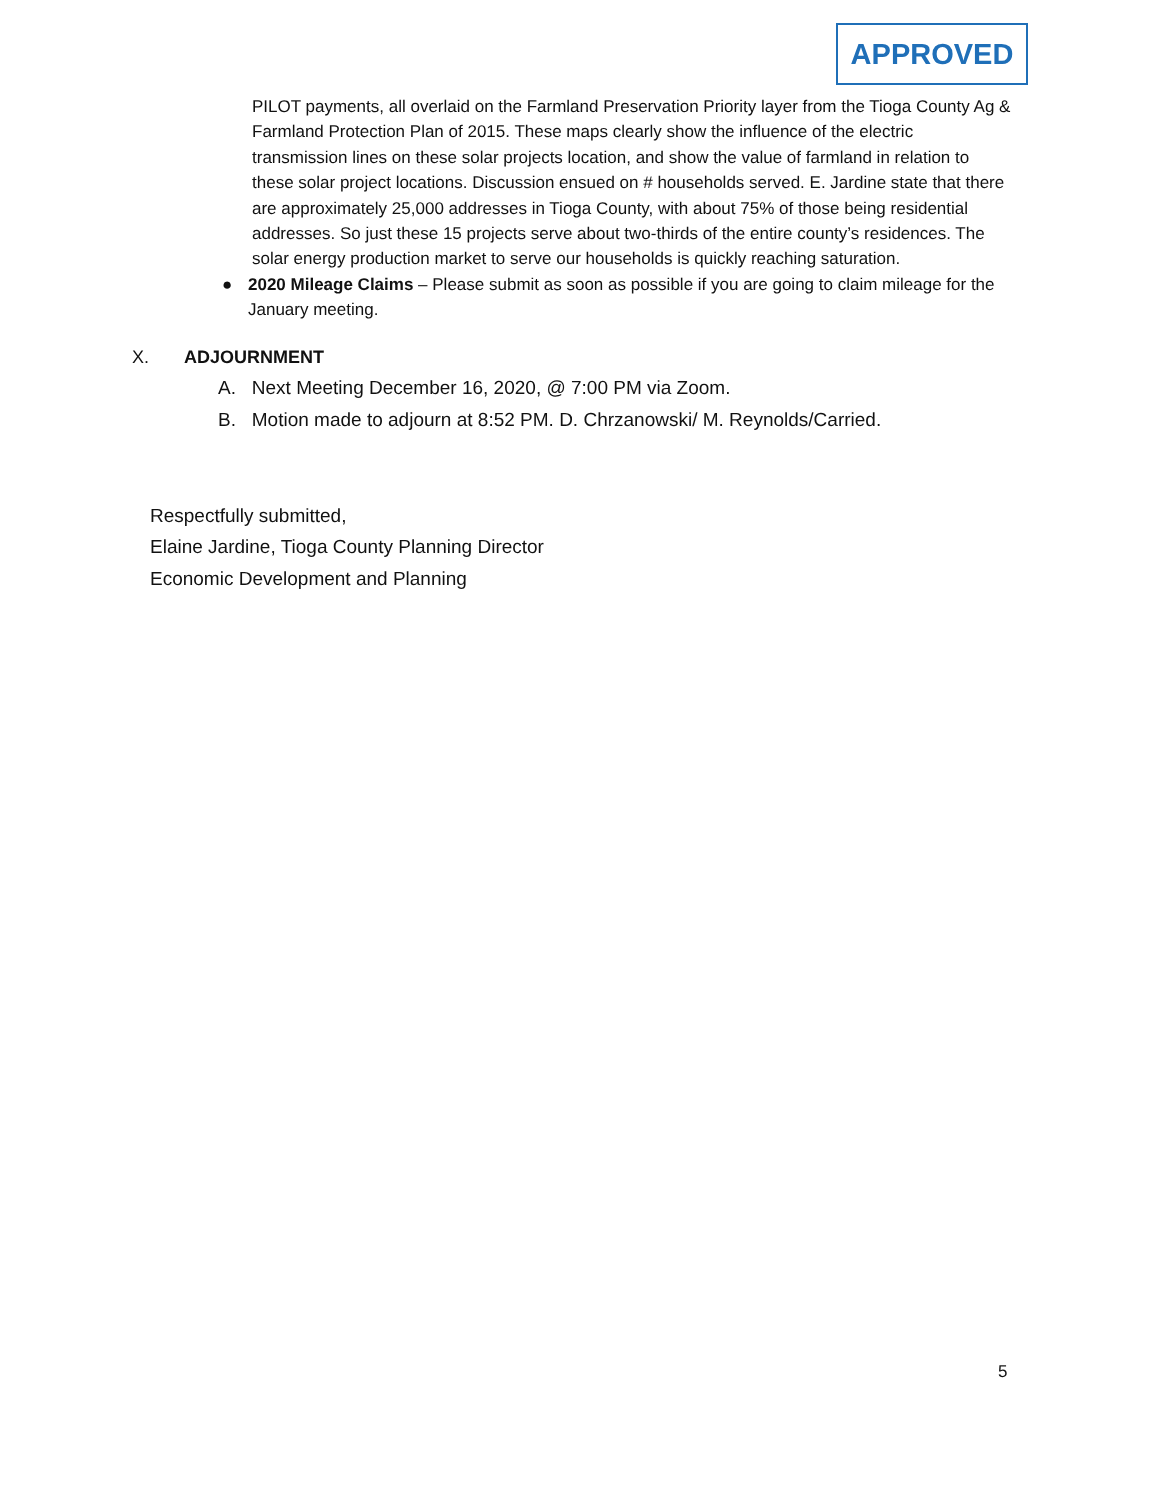APPROVED
PILOT payments, all overlaid on the Farmland Preservation Priority layer from the Tioga County Ag & Farmland Protection Plan of 2015. These maps clearly show the influence of the electric transmission lines on these solar projects location, and show the value of farmland in relation to these solar project locations. Discussion ensued on # households served. E. Jardine state that there are approximately 25,000 addresses in Tioga County, with about 75% of those being residential addresses. So just these 15 projects serve about two-thirds of the entire county’s residences. The solar energy production market to serve our households is quickly reaching saturation.
● 2020 Mileage Claims – Please submit as soon as possible if you are going to claim mileage for the January meeting.
X. ADJOURNMENT
A. Next Meeting December 16, 2020, @ 7:00 PM via Zoom.
B. Motion made to adjourn at 8:52 PM. D. Chrzanowski/ M. Reynolds/Carried.
Respectfully submitted,
Elaine Jardine, Tioga County Planning Director
Economic Development and Planning
5